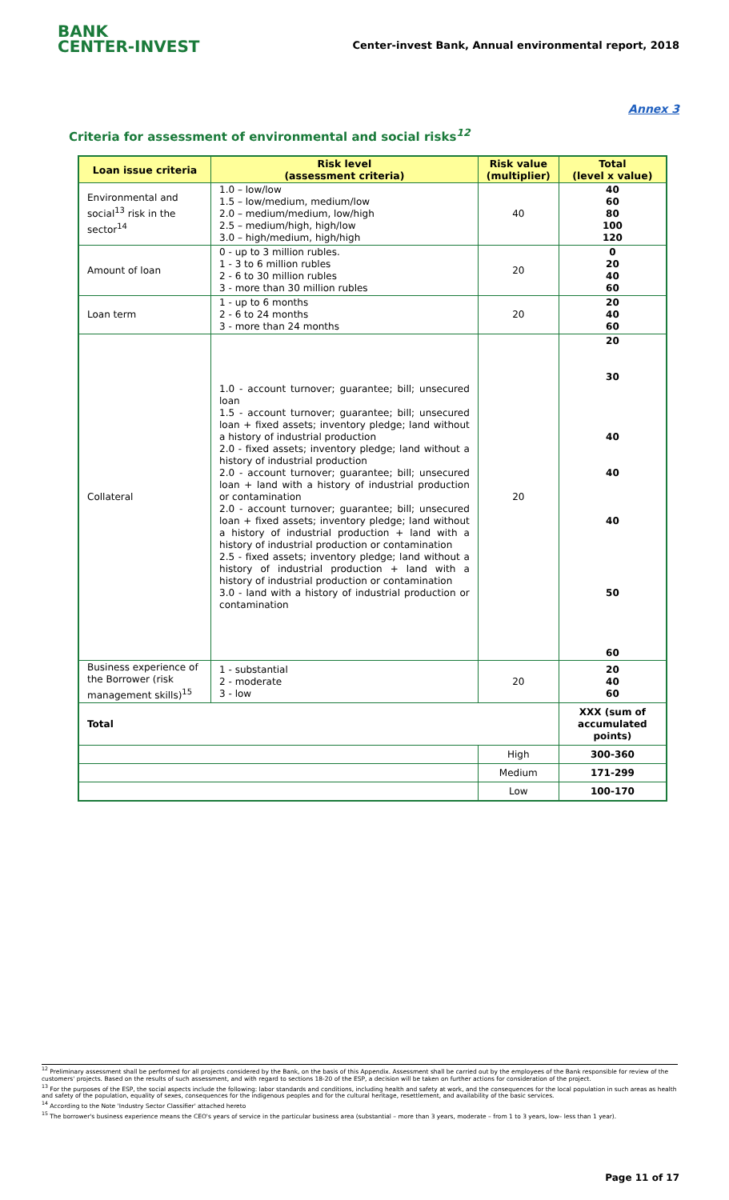BANK
CENTER-INVEST
Center-invest Bank, Annual environmental report, 2018
Annex 3
Criteria for assessment of environmental and social risks<sup>12</sup>
| Loan issue criteria | Risk level (assessment criteria) | Risk value (multiplier) | Total (level x value) |
| --- | --- | --- | --- |
| Environmental and social<sup>13</sup> risk in the sector<sup>14</sup> | 1.0 – low/low 1.5 – low/medium, medium/low 2.0 – medium/medium, low/high 2.5 – medium/high, high/low 3.0 – high/medium, high/high | 40 | 40 60 80 100 120 |
| Amount of loan | 0 - up to 3 million rubles. 1 - 3 to 6 million rubles 2 - 6 to 30 million rubles 3 - more than 30 million rubles | 20 | 0 20 40 60 |
| Loan term | 1 - up to 6 months 2 - 6 to 24 months 3 - more than 24 months | 20 | 20 40 60 |
| Collateral | 1.0 - account turnover; guarantee; bill; unsecured loan 1.5 - account turnover; guarantee; bill; unsecured loan + fixed assets; inventory pledge; land without a history of industrial production 2.0 - fixed assets; inventory pledge; land without a history of industrial production 2.0 - account turnover; guarantee; bill; unsecured loan + land with a history of industrial production or contamination 2.0 - account turnover; guarantee; bill; unsecured loan + fixed assets; inventory pledge; land without a history of industrial production + land with a history of industrial production or contamination 2.5 - fixed assets; inventory pledge; land without a history of industrial production + land with a history of industrial production or contamination 3.0 - land with a history of industrial production or contamination | 20 | 20 30 40 40 40 50 60 |
| Business experience of the Borrower (risk management skills)<sup>15</sup> | 1 - substantial 2 - moderate 3 - low | 20 | 20 40 60 |
| Total | | | XXX (sum of accumulated points) |
| | | High | 300-360 |
| | | Medium | 171-299 |
| | | Low | 100-170 |
<sup>12</sup> Preliminary assessment shall be performed for all projects considered by the Bank, on the basis of this Appendix. Assessment shall be carried out by the employees of the Bank responsible for review of the customers' projects. Based on the results of such assessment, and with regard to sections 18-20 of the ESP, a decision will be taken on further actions for consideration of the project.
<sup>13</sup> For the purposes of the ESP, the social aspects include the following: labor standards and conditions, including health and safety at work, and the consequences for the local population in such areas as health and safety of the population, equality of sexes, consequences for the indigenous peoples and for the cultural heritage, resettlement, and availability of the basic services.
<sup>14</sup> According to the Note 'Industry Sector Classifier' attached hereto
<sup>15</sup> The borrower's business experience means the CEO's years of service in the particular business area (substantial – more than 3 years, moderate – from 1 to 3 years, low– less than 1 year).
Page 11 of 17